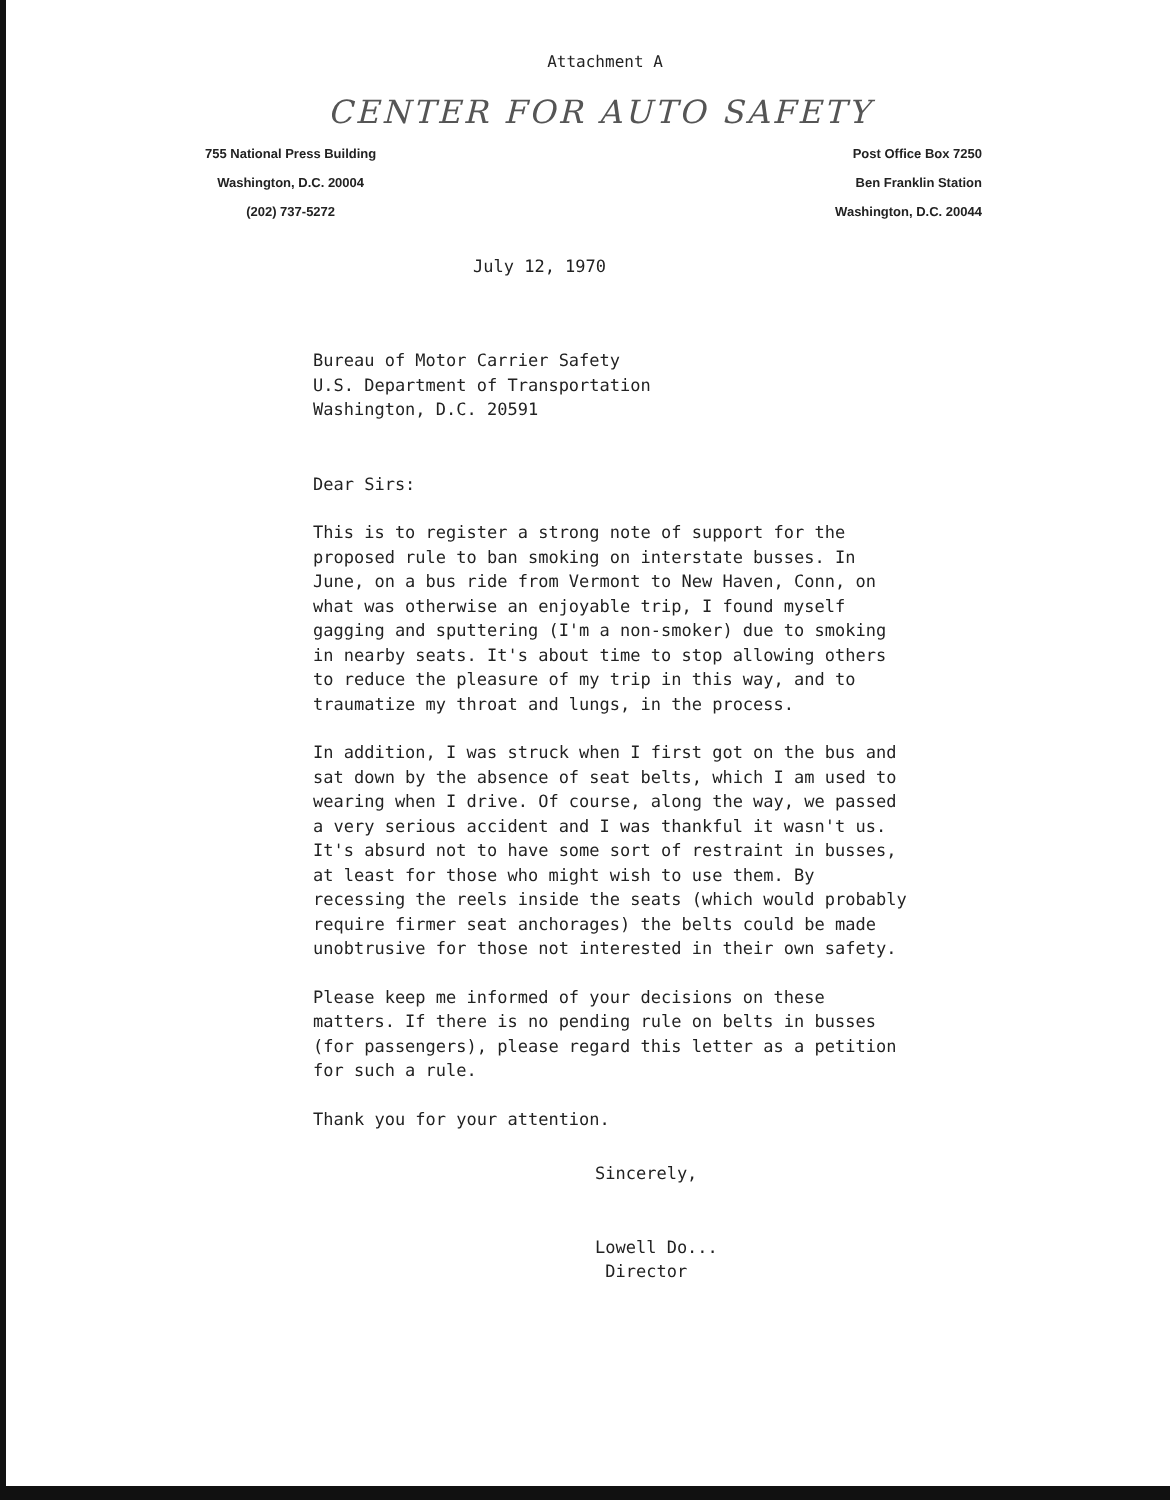Attachment A
CENTER FOR AUTO SAFETY
755 National Press Building
Washington, D.C. 20004
(202) 737-5272
Post Office Box 7250
Ben Franklin Station
Washington, D.C. 20044
July 12, 1970
Bureau of Motor Carrier Safety
U.S. Department of Transportation
Washington, D.C. 20591
Dear Sirs:
This is to register a strong note of support for the proposed rule to ban smoking on interstate busses. In June, on a bus ride from Vermont to New Haven, Conn, on what was otherwise an enjoyable trip, I found myself gagging and sputtering (I'm a non-smoker) due to smoking in nearby seats. It's about time to stop allowing others to reduce the pleasure of my trip in this way, and to traumatize my throat and lungs, in the process.
In addition, I was struck when I first got on the bus and sat down by the absence of seat belts, which I am used to wearing when I drive. Of course, along the way, we passed a very serious accident and I was thankful it wasn't us. It's absurd not to have some sort of restraint in busses, at least for those who might wish to use them. By recessing the reels inside the seats (which would probably require firmer seat anchorages) the belts could be made unobtrusive for those not interested in their own safety.
Please keep me informed of your decisions on these matters. If there is no pending rule on belts in busses (for passengers), please regard this letter as a petition for such a rule.
Thank you for your attention.
Sincerely,
Lowell Do...
Director